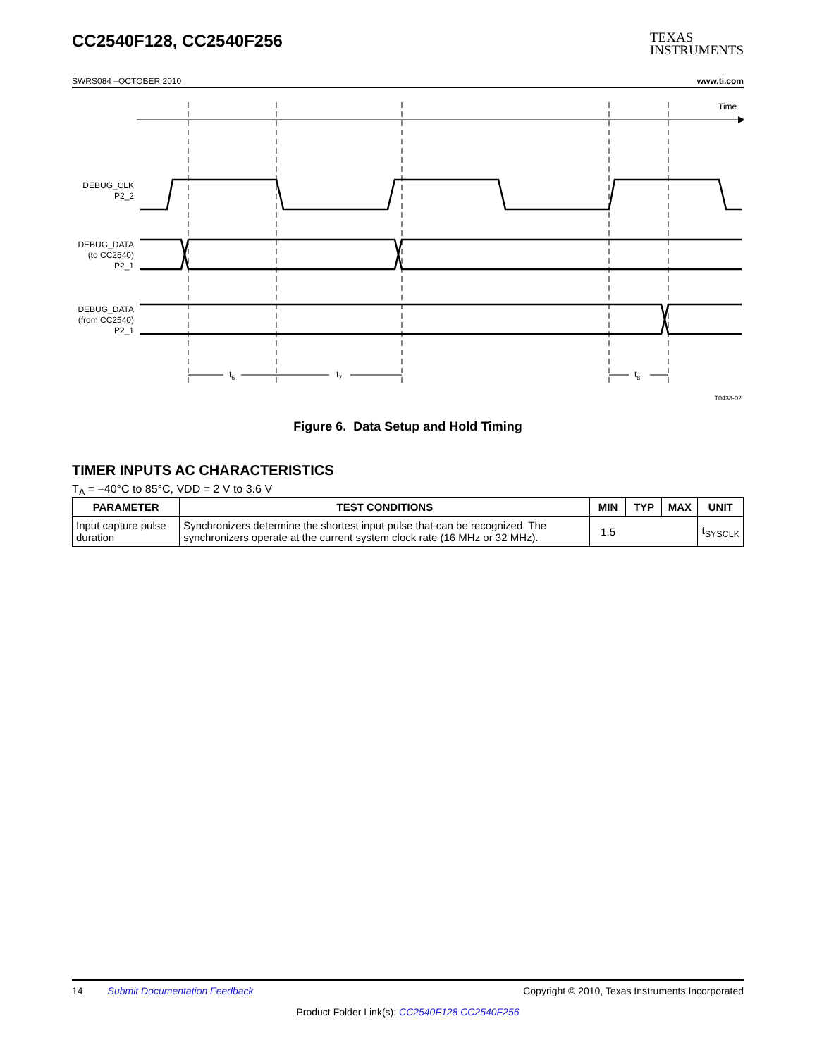CC2540F128, CC2540F256
TEXAS
INSTRUMENTS
SWRS084 –OCTOBER 2010 www.ti.com
Time
DEBUG_CLK
P2_2
DEBUG_DATA
(to CC2540)
P2_1
DEBUG_DATA
(from CC2540)
P2_1
t6
t7
t8
T0438-02
Figure 6. Data Setup and Hold Timing
TIMER INPUTS AC CHARACTERISTICS
T<sub>A</sub> = –40°C to 85°C, VDD = 2 V to 3.6 V
| PARAMETER | TEST CONDITIONS | MIN | TYP | MAX | UNIT |
| --- | --- | --- | --- | --- | --- |
| Input capture pulse duration | Synchronizers determine the shortest input pulse that can be recognized. The synchronizers operate at the current system clock rate (16 MHz or 32 MHz). | 1.5 | | | t<sub>SYSCLK</sub> |
14 Submit Documentation Feedback Copyright © 2010, Texas Instruments Incorporated
Product Folder Link(s): CC2540F128 CC2540F256